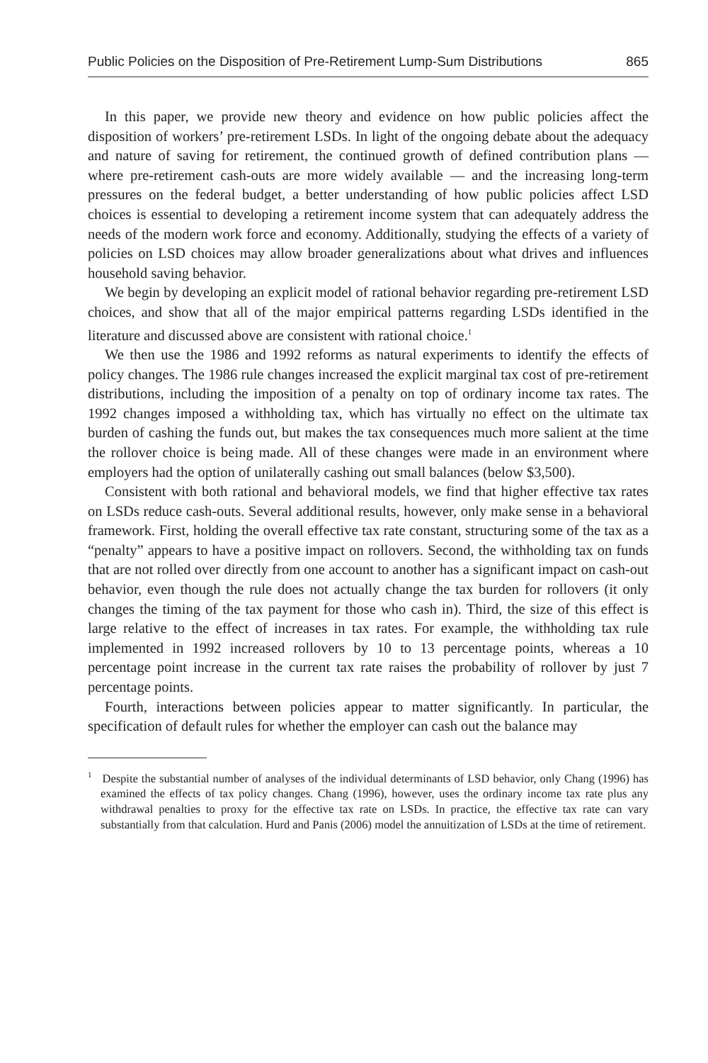Public Policies on the Disposition of Pre-Retirement Lump-Sum Distributions 865
In this paper, we provide new theory and evidence on how public policies affect the disposition of workers’ pre-retirement LSDs. In light of the ongoing debate about the adequacy and nature of saving for retirement, the continued growth of defined contribution plans — where pre-retirement cash-outs are more widely available — and the increasing long-term pressures on the federal budget, a better understanding of how public policies affect LSD choices is essential to developing a retirement income system that can adequately address the needs of the modern work force and economy. Additionally, studying the effects of a variety of policies on LSD choices may allow broader generalizations about what drives and influences household saving behavior.
We begin by developing an explicit model of rational behavior regarding pre-retirement LSD choices, and show that all of the major empirical patterns regarding LSDs identified in the literature and discussed above are consistent with rational choice.<sup>1</sup>
We then use the 1986 and 1992 reforms as natural experiments to identify the effects of policy changes. The 1986 rule changes increased the explicit marginal tax cost of pre-retirement distributions, including the imposition of a penalty on top of ordinary income tax rates. The 1992 changes imposed a withholding tax, which has virtually no effect on the ultimate tax burden of cashing the funds out, but makes the tax consequences much more salient at the time the rollover choice is being made. All of these changes were made in an environment where employers had the option of unilaterally cashing out small balances (below $3,500).
Consistent with both rational and behavioral models, we find that higher effective tax rates on LSDs reduce cash-outs. Several additional results, however, only make sense in a behavioral framework. First, holding the overall effective tax rate constant, structuring some of the tax as a “penalty” appears to have a positive impact on rollovers. Second, the withholding tax on funds that are not rolled over directly from one account to another has a significant impact on cash-out behavior, even though the rule does not actually change the tax burden for rollovers (it only changes the timing of the tax payment for those who cash in). Third, the size of this effect is large relative to the effect of increases in tax rates. For example, the withholding tax rule implemented in 1992 increased rollovers by 10 to 13 percentage points, whereas a 10 percentage point increase in the current tax rate raises the probability of rollover by just 7 percentage points.
Fourth, interactions between policies appear to matter significantly. In particular, the specification of default rules for whether the employer can cash out the balance may
<sup>1</sup> Despite the substantial number of analyses of the individual determinants of LSD behavior, only Chang (1996) has examined the effects of tax policy changes. Chang (1996), however, uses the ordinary income tax rate plus any withdrawal penalties to proxy for the effective tax rate on LSDs. In practice, the effective tax rate can vary substantially from that calculation. Hurd and Panis (2006) model the annuitization of LSDs at the time of retirement.